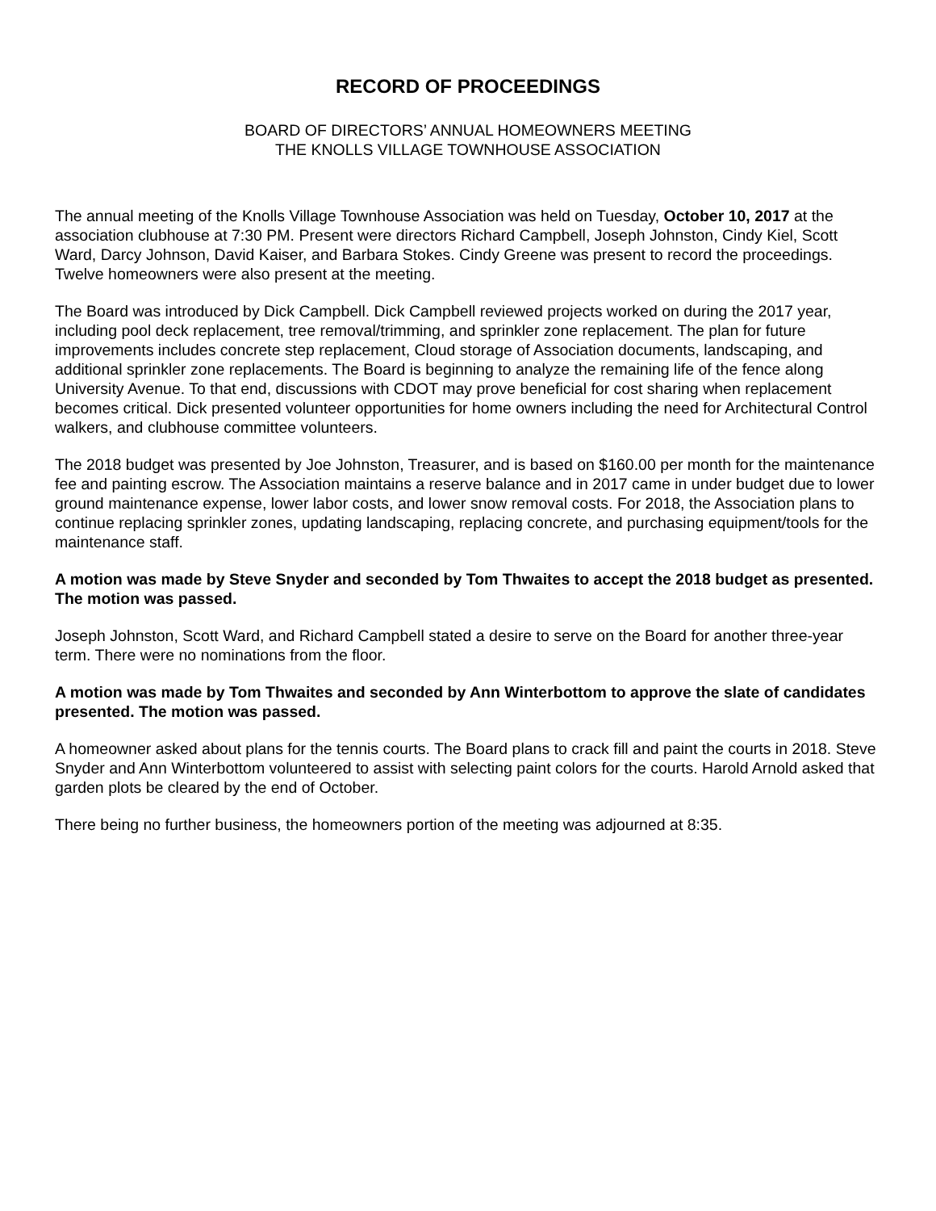RECORD OF PROCEEDINGS
BOARD OF DIRECTORS’ ANNUAL HOMEOWNERS MEETING
THE KNOLLS VILLAGE TOWNHOUSE ASSOCIATION
The annual meeting of the Knolls Village Townhouse Association was held on Tuesday, October 10, 2017 at the association clubhouse at 7:30 PM. Present were directors Richard Campbell, Joseph Johnston, Cindy Kiel, Scott Ward, Darcy Johnson, David Kaiser, and Barbara Stokes. Cindy Greene was present to record the proceedings. Twelve homeowners were also present at the meeting.
The Board was introduced by Dick Campbell. Dick Campbell reviewed projects worked on during the 2017 year, including pool deck replacement, tree removal/trimming, and sprinkler zone replacement. The plan for future improvements includes concrete step replacement, Cloud storage of Association documents, landscaping, and additional sprinkler zone replacements. The Board is beginning to analyze the remaining life of the fence along University Avenue. To that end, discussions with CDOT may prove beneficial for cost sharing when replacement becomes critical. Dick presented volunteer opportunities for home owners including the need for Architectural Control walkers, and clubhouse committee volunteers.
The 2018 budget was presented by Joe Johnston, Treasurer, and is based on $160.00 per month for the maintenance fee and painting escrow. The Association maintains a reserve balance and in 2017 came in under budget due to lower ground maintenance expense, lower labor costs, and lower snow removal costs. For 2018, the Association plans to continue replacing sprinkler zones, updating landscaping, replacing concrete, and purchasing equipment/tools for the maintenance staff.
A motion was made by Steve Snyder and seconded by Tom Thwaites to accept the 2018 budget as presented. The motion was passed.
Joseph Johnston, Scott Ward, and Richard Campbell stated a desire to serve on the Board for another three-year term. There were no nominations from the floor.
A motion was made by Tom Thwaites and seconded by Ann Winterbottom to approve the slate of candidates presented. The motion was passed.
A homeowner asked about plans for the tennis courts. The Board plans to crack fill and paint the courts in 2018. Steve Snyder and Ann Winterbottom volunteered to assist with selecting paint colors for the courts. Harold Arnold asked that garden plots be cleared by the end of October.
There being no further business, the homeowners portion of the meeting was adjourned at 8:35.